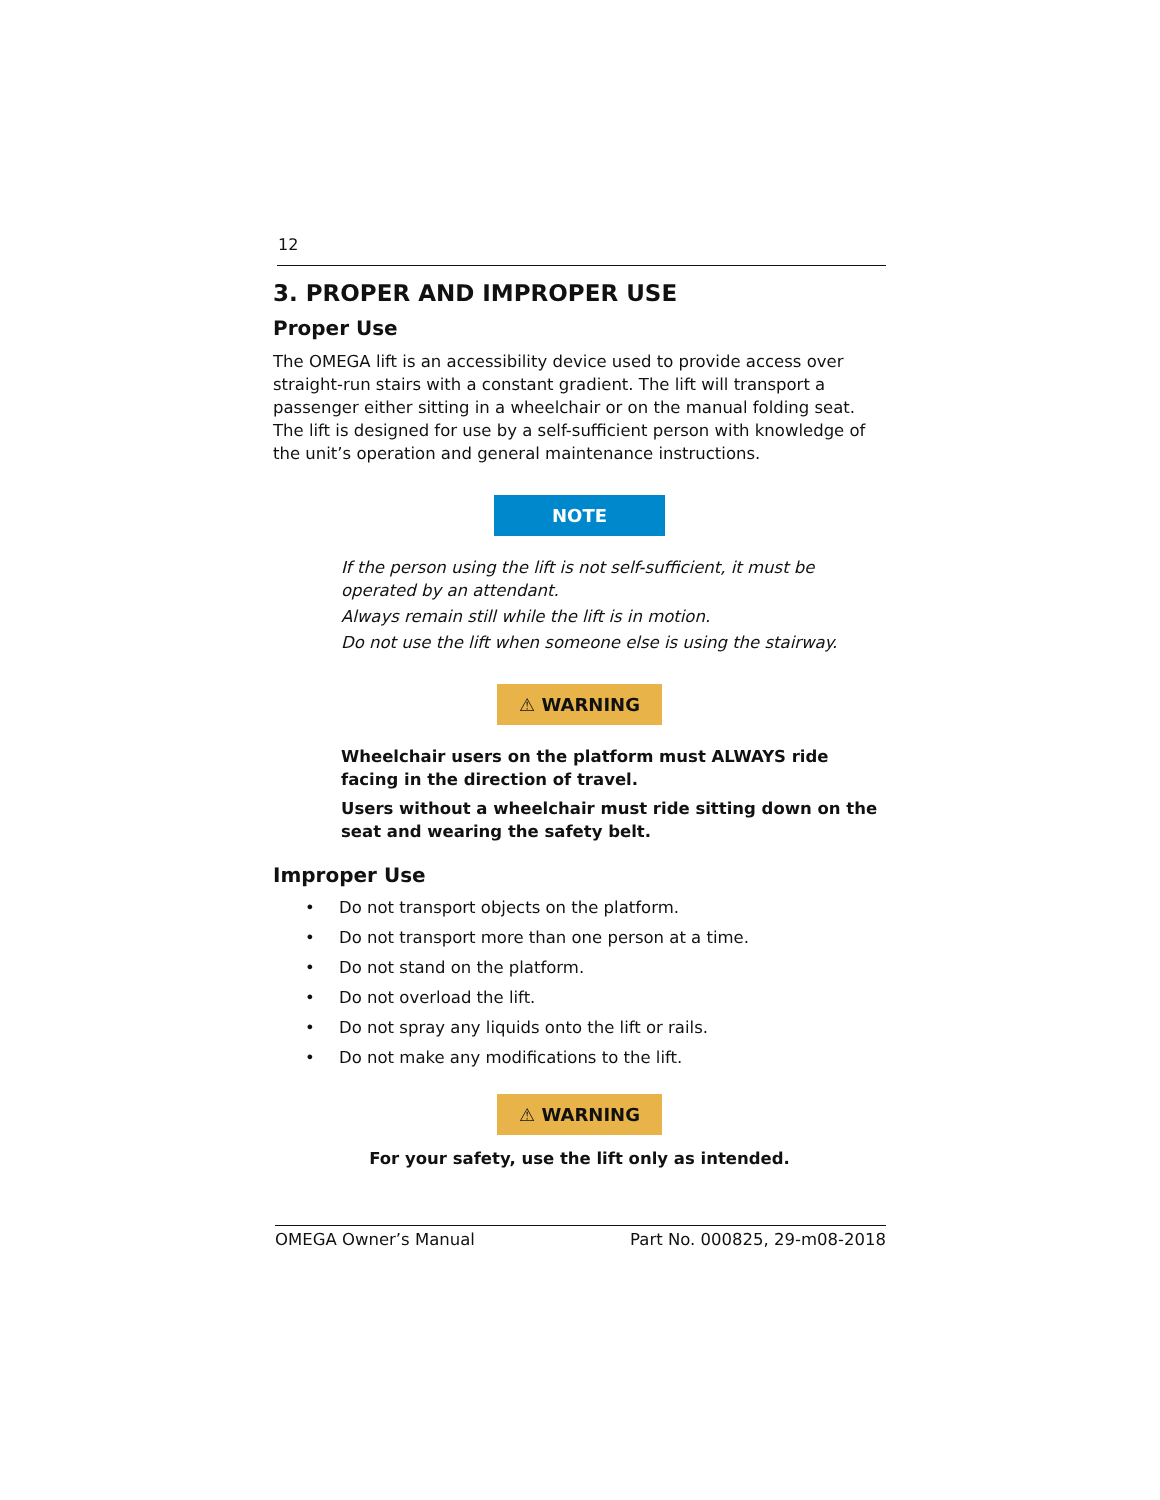12
3. PROPER AND IMPROPER USE
Proper Use
The OMEGA lift is an accessibility device used to provide access over straight-run stairs with a constant gradient. The lift will transport a passenger either sitting in a wheelchair or on the manual folding seat. The lift is designed for use by a self-sufficient person with knowledge of the unit’s operation and general maintenance instructions.
NOTE
If the person using the lift is not self-sufficient, it must be
operated by an attendant.
Always remain still while the lift is in motion.
Do not use the lift when someone else is using the stairway.
⚠ WARNING
Wheelchair users on the platform must ALWAYS ride
facing in the direction of travel.
Users without a wheelchair must ride sitting down on the
seat and wearing the safety belt.
Improper Use
• Do not transport objects on the platform.
• Do not transport more than one person at a time.
• Do not stand on the platform.
• Do not overload the lift.
• Do not spray any liquids onto the lift or rails.
• Do not make any modifications to the lift.
⚠ WARNING
For your safety, use the lift only as intended.
OMEGA Owner’s Manual Part No. 000825, 29-m08-2018